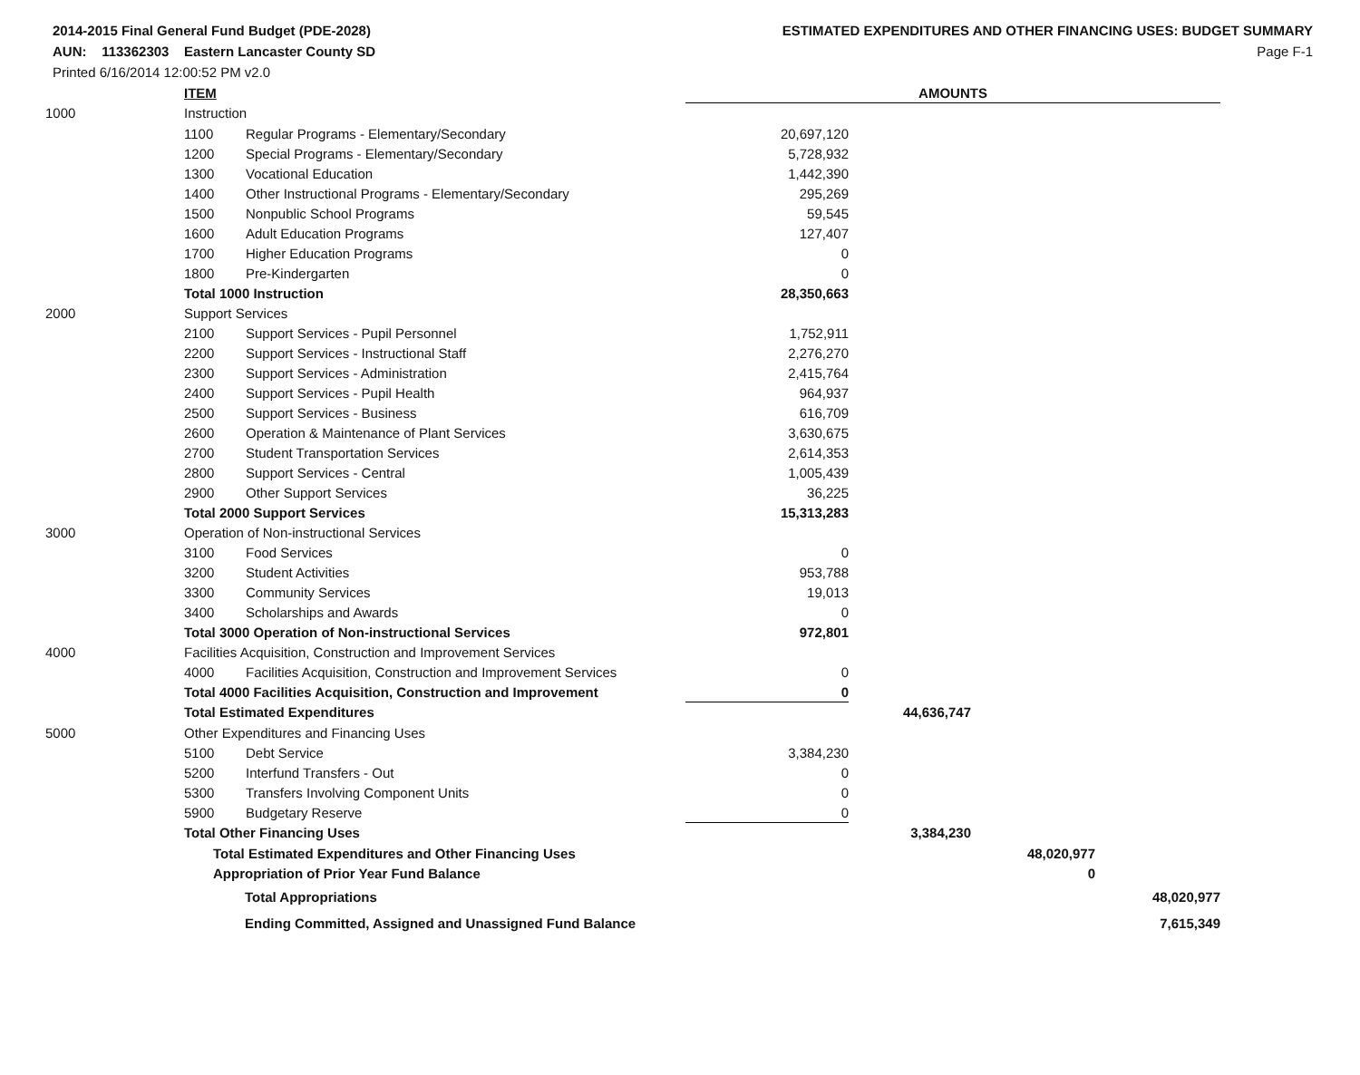2014-2015 Final General Fund Budget (PDE-2028)
AUN: 113362303 Eastern Lancaster County SD
Printed 6/16/2014 12:00:52 PM v2.0
ESTIMATED EXPENDITURES AND OTHER FINANCING USES: BUDGET SUMMARY
Page F-1
| | ITEM | | AMOUNTS | | | |
| --- | --- | --- | --- | --- | --- | --- |
| 1000 | Instruction | | | | | |
| | 1100 | Regular Programs - Elementary/Secondary | 20,697,120 | | | |
| | 1200 | Special Programs - Elementary/Secondary | 5,728,932 | | | |
| | 1300 | Vocational Education | 1,442,390 | | | |
| | 1400 | Other Instructional Programs - Elementary/Secondary | 295,269 | | | |
| | 1500 | Nonpublic School Programs | 59,545 | | | |
| | 1600 | Adult Education Programs | 127,407 | | | |
| | 1700 | Higher Education Programs | 0 | | | |
| | 1800 | Pre-Kindergarten | 0 | | | |
| | Total 1000 Instruction | | 28,350,663 | | | |
| 2000 | Support Services | | | | | |
| | 2100 | Support Services - Pupil Personnel | 1,752,911 | | | |
| | 2200 | Support Services - Instructional Staff | 2,276,270 | | | |
| | 2300 | Support Services - Administration | 2,415,764 | | | |
| | 2400 | Support Services - Pupil Health | 964,937 | | | |
| | 2500 | Support Services - Business | 616,709 | | | |
| | 2600 | Operation & Maintenance of Plant Services | 3,630,675 | | | |
| | 2700 | Student Transportation Services | 2,614,353 | | | |
| | 2800 | Support Services - Central | 1,005,439 | | | |
| | 2900 | Other Support Services | 36,225 | | | |
| | Total 2000 Support Services | | 15,313,283 | | | |
| 3000 | Operation of Non-instructional Services | | | | | |
| | 3100 | Food Services | 0 | | | |
| | 3200 | Student Activities | 953,788 | | | |
| | 3300 | Community Services | 19,013 | | | |
| | 3400 | Scholarships and Awards | 0 | | | |
| | Total 3000 Operation of Non-instructional Services | | 972,801 | | | |
| 4000 | Facilities Acquisition, Construction and Improvement Services | | | | | |
| | 4000 | Facilities Acquisition, Construction and Improvement Services | 0 | | | |
| | Total 4000 Facilities Acquisition, Construction and Improvement | | 0 | | | |
| | Total Estimated Expenditures | | | 44,636,747 | | |
| 5000 | Other Expenditures and Financing Uses | | | | | |
| | 5100 | Debt Service | 3,384,230 | | | |
| | 5200 | Interfund Transfers - Out | 0 | | | |
| | 5300 | Transfers Involving Component Units | 0 | | | |
| | 5900 | Budgetary Reserve | 0 | | | |
| | Total Other Financing Uses | | | 3,384,230 | | |
| | Total Estimated Expenditures and Other Financing Uses | | | | 48,020,977 | |
| | Appropriation of Prior Year Fund Balance | | | | 0 | |
| | Total Appropriations | | | | | 48,020,977 |
| | Ending Committed, Assigned and Unassigned Fund Balance | | | | | 7,615,349 |